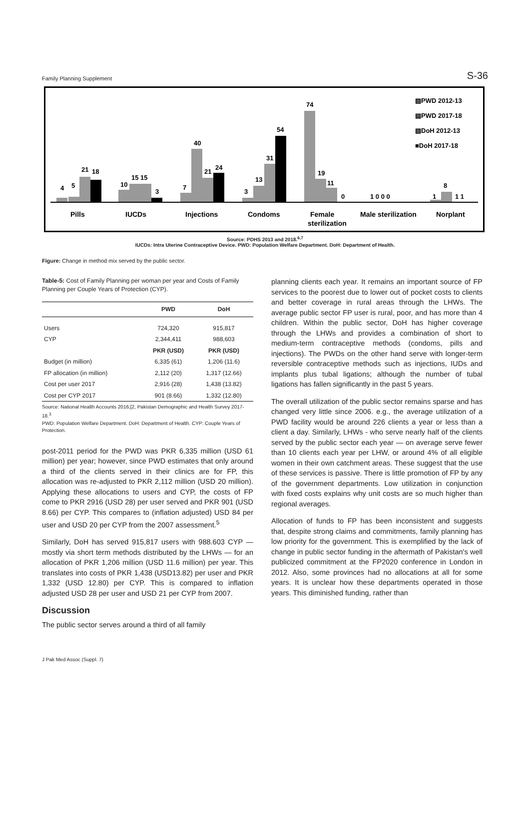Family Planning Supplement S-36
4
5
21
18
10
15 15
3
7
40
21
24
3
13
31
54
74
19
11
0
1 0 0 0
1
8
1 1
Pills
IUCDs
Injections
Condoms
Female
sterilization
Male sterilization
Norplant
▨PWD 2012-13
▤PWD 2017-18
▧DoH 2012-13
■DoH 2017-18
Source: PDHS 2013 and 2018.<sup>6,7</sup>
IUCDs: Intra Uterine Contraceptive Device. PWD: Population Welfare Department. DoH: Department of Health.
Figure: Change in method mix served by the public sector.
Table-5: Cost of Family Planning per woman per year and Costs of Family Planning per Couple Years of Protection (CYP).
| | PWD | DoH |
| --- | --- | --- |
| Users | 724,320 | 915,817 |
| CYP | 2,344,411 | 988,603 |
| | PKR (USD) | PKR (USD) |
| Budget (in million) | 6,335 (61) | 1,206 (11.6) |
| FP allocation (in million) | 2,112 (20) | 1,317 (12.66) |
| Cost per user 2017 | 2,916 (28) | 1,438 (13.82) |
| Cost per CYP 2017 | 901 (8.66) | 1,332 (12.80) |
Source: National Health Accounts 2016,[2, Pakistan Demographic and Health Survey 2017-18.<sup>3</sup>
PWD: Population Welfare Department. DoH: Department of Health. CYP: Couple Years of Protection.
post-2011 period for the PWD was PKR 6,335 million (USD 61 million) per year; however, since PWD estimates that only around a third of the clients served in their clinics are for FP, this allocation was re-adjusted to PKR 2,112 million (USD 20 million). Applying these allocations to users and CYP, the costs of FP come to PKR 2916 (USD 28) per user served and PKR 901 (USD 8.66) per CYP. This compares to (inflation adjusted) USD 84 per user and USD 20 per CYP from the 2007 assessment.<sup>5</sup>
Similarly, DoH has served 915,817 users with 988.603 CYP — mostly via short term methods distributed by the LHWs — for an allocation of PKR 1,206 million (USD 11.6 million) per year. This translates into costs of PKR 1,438 (USD13.82) per user and PKR 1,332 (USD 12.80) per CYP. This is compared to inflation adjusted USD 28 per user and USD 21 per CYP from 2007.
Discussion
The public sector serves around a third of all family
planning clients each year. It remains an important source of FP services to the poorest due to lower out of pocket costs to clients and better coverage in rural areas through the LHWs. The average public sector FP user is rural, poor, and has more than 4 children. Within the public sector, DoH has higher coverage through the LHWs and provides a combination of short to medium-term contraceptive methods (condoms, pills and injections). The PWDs on the other hand serve with longer-term reversible contraceptive methods such as injections, IUDs and implants plus tubal ligations; although the number of tubal ligations has fallen significantly in the past 5 years.
The overall utilization of the public sector remains sparse and has changed very little since 2006. e.g., the average utilization of a PWD facility would be around 226 clients a year or less than a client a day. Similarly, LHWs - who serve nearly half of the clients served by the public sector each year — on average serve fewer than 10 clients each year per LHW, or around 4% of all eligible women in their own catchment areas. These suggest that the use of these services is passive. There is little promotion of FP by any of the government departments. Low utilization in conjunction with fixed costs explains why unit costs are so much higher than regional averages.
Allocation of funds to FP has been inconsistent and suggests that, despite strong claims and commitments, family planning has low priority for the government. This is exemplified by the lack of change in public sector funding in the aftermath of Pakistan's well publicized commitment at the FP2020 conference in London in 2012. Also, some provinces had no allocations at all for some years. It is unclear how these departments operated in those years. This diminished funding, rather than
J Pak Med Assoc (Suppl. 7)